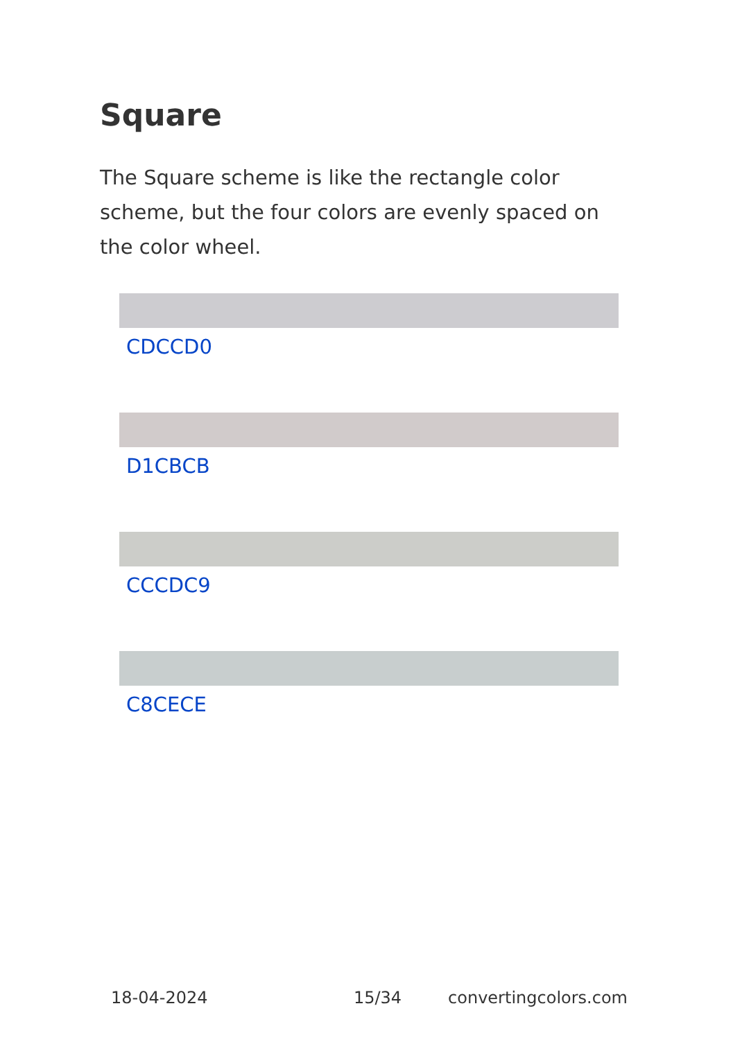Square
The Square scheme is like the rectangle color scheme, but the four colors are evenly spaced on the color wheel.
CDCCD0
D1CBCB
CCCDC9
C8CECE
18-04-2024 15/34 convertingcolors.com